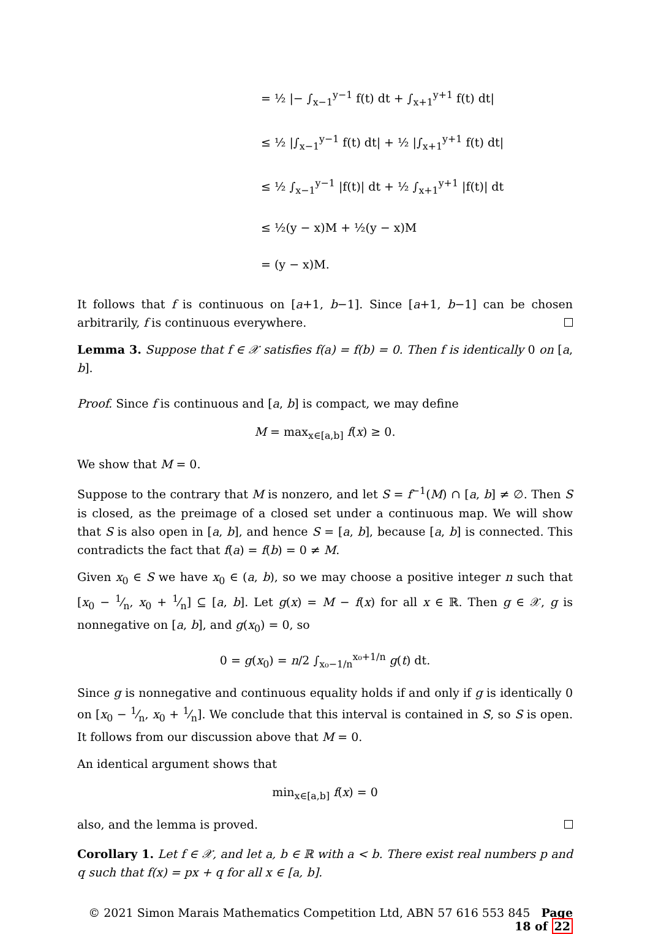= ½ |− ∫<sub>x−1</sub><sup>y−1</sup> f(t) dt + ∫<sub>x+1</sub><sup>y+1</sup> f(t) dt|
≤ ½ |∫<sub>x−1</sub><sup>y−1</sup> f(t) dt| + ½ |∫<sub>x+1</sub><sup>y+1</sup> f(t) dt|
≤ ½ ∫<sub>x−1</sub><sup>y−1</sup> |f(t)| dt + ½ ∫<sub>x+1</sub><sup>y+1</sup> |f(t)| dt
≤ ½(y − x)M + ½(y − x)M
= (y − x)M.
It follows that f is continuous on [a+1, b−1]. Since [a+1, b−1] can be chosen arbitrarily, f is continuous everywhere.
Lemma 3. Suppose that f ∈ 𝒳 satisfies f(a) = f(b) = 0. Then f is identically 0 on [a, b].
Proof. Since f is continuous and [a, b] is compact, we may define
M = max<sub>x∈[a,b]</sub> f(x) ≥ 0.
We show that M = 0.
Suppose to the contrary that M is nonzero, and let S = f<sup>−1</sup>(M) ∩ [a, b] ≠ ∅. Then S is closed, as the preimage of a closed set under a continuous map. We will show that S is also open in [a, b], and hence S = [a, b], because [a, b] is connected. This contradicts the fact that f(a) = f(b) = 0 ≠ M.
Given x<sub>0</sub> ∈ S we have x<sub>0</sub> ∈ (a, b), so we may choose a positive integer n such that [x<sub>0</sub> − 1⁄n, x<sub>0</sub> + 1⁄n] ⊆ [a, b]. Let g(x) = M − f(x) for all x ∈ ℝ. Then g ∈ 𝒳, g is nonnegative on [a, b], and g(x<sub>0</sub>) = 0, so
0 = g(x<sub>0</sub>) = n/2 ∫<sub>x₀−1/n</sub><sup>x₀+1/n</sup> g(t) dt.
Since g is nonnegative and continuous equality holds if and only if g is identically 0 on [x<sub>0</sub> − 1⁄n, x<sub>0</sub> + 1⁄n]. We conclude that this interval is contained in S, so S is open. It follows from our discussion above that M = 0.
An identical argument shows that
min<sub>x∈[a,b]</sub> f(x) = 0
also, and the lemma is proved.
Corollary 1. Let f ∈ 𝒳, and let a, b ∈ ℝ with a < b. There exist real numbers p and q such that f(x) = px + q for all x ∈ [a, b].
© 2021 Simon Marais Mathematics Competition Ltd, ABN 57 616 553 845 Page 18 of 22